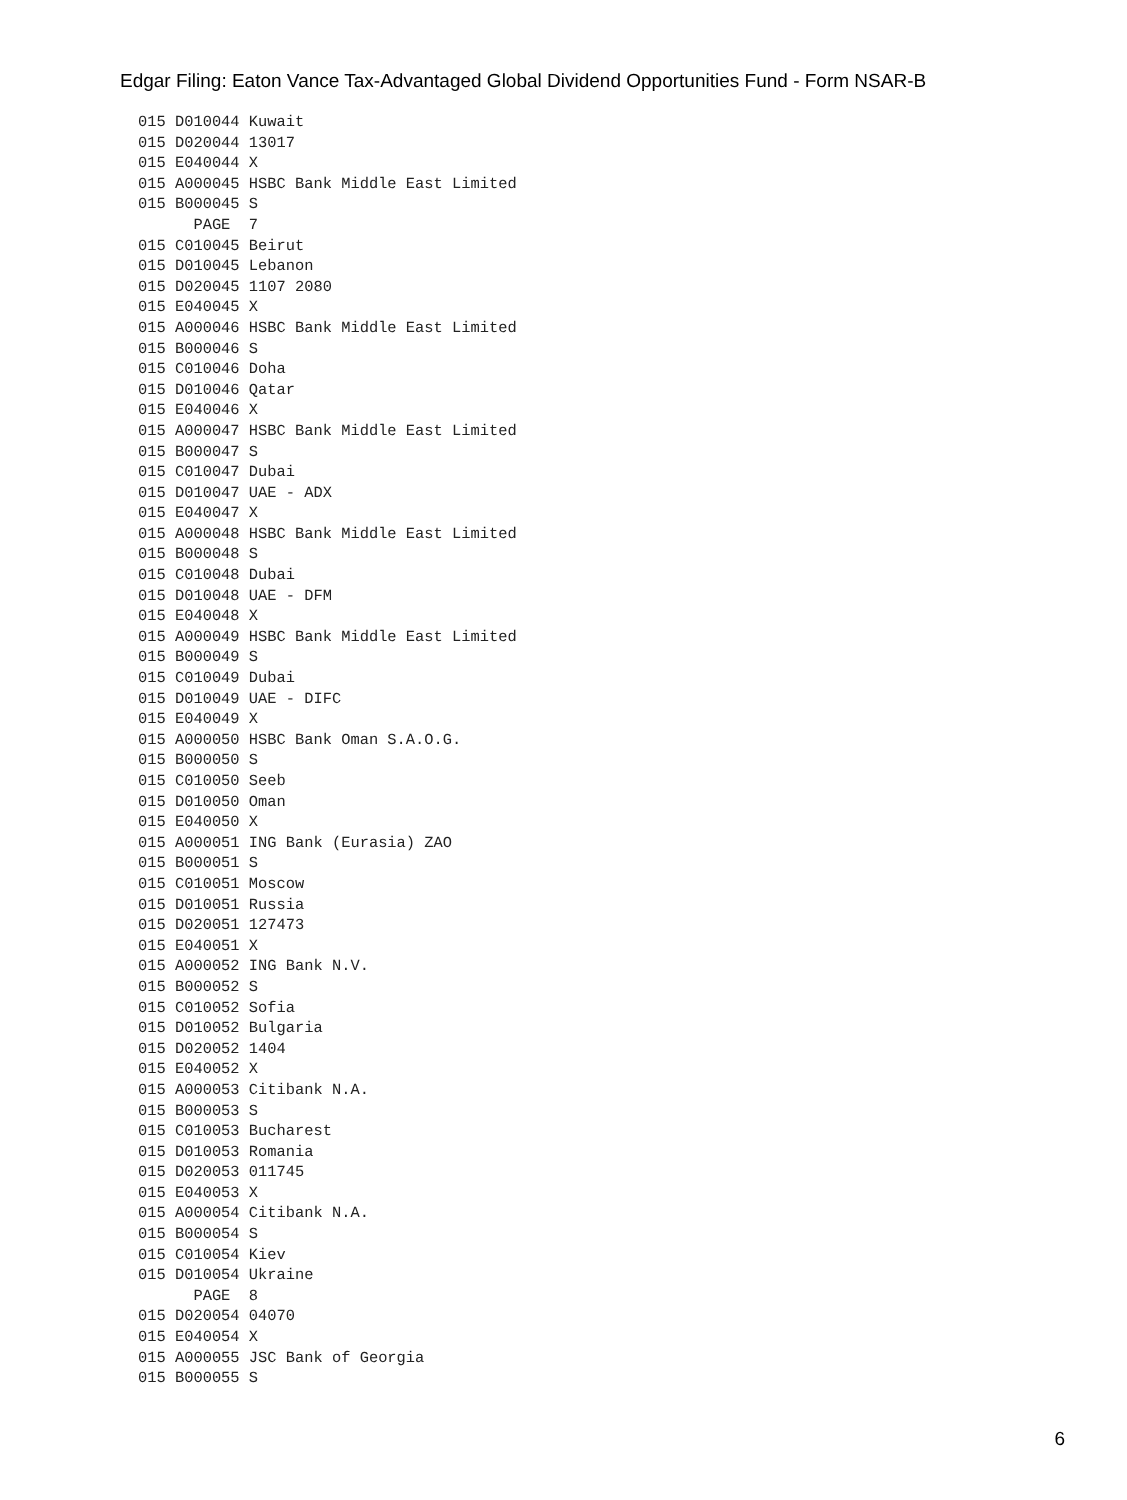Edgar Filing: Eaton Vance Tax-Advantaged Global Dividend Opportunities Fund - Form NSAR-B
015 D010044 Kuwait
015 D020044 13017
015 E040044 X
015 A000045 HSBC Bank Middle East Limited
015 B000045 S
      PAGE  7
015 C010045 Beirut
015 D010045 Lebanon
015 D020045 1107 2080
015 E040045 X
015 A000046 HSBC Bank Middle East Limited
015 B000046 S
015 C010046 Doha
015 D010046 Qatar
015 E040046 X
015 A000047 HSBC Bank Middle East Limited
015 B000047 S
015 C010047 Dubai
015 D010047 UAE - ADX
015 E040047 X
015 A000048 HSBC Bank Middle East Limited
015 B000048 S
015 C010048 Dubai
015 D010048 UAE - DFM
015 E040048 X
015 A000049 HSBC Bank Middle East Limited
015 B000049 S
015 C010049 Dubai
015 D010049 UAE - DIFC
015 E040049 X
015 A000050 HSBC Bank Oman S.A.O.G.
015 B000050 S
015 C010050 Seeb
015 D010050 Oman
015 E040050 X
015 A000051 ING Bank (Eurasia) ZAO
015 B000051 S
015 C010051 Moscow
015 D010051 Russia
015 D020051 127473
015 E040051 X
015 A000052 ING Bank N.V.
015 B000052 S
015 C010052 Sofia
015 D010052 Bulgaria
015 D020052 1404
015 E040052 X
015 A000053 Citibank N.A.
015 B000053 S
015 C010053 Bucharest
015 D010053 Romania
015 D020053 011745
015 E040053 X
015 A000054 Citibank N.A.
015 B000054 S
015 C010054 Kiev
015 D010054 Ukraine
      PAGE  8
015 D020054 04070
015 E040054 X
015 A000055 JSC Bank of Georgia
015 B000055 S
6